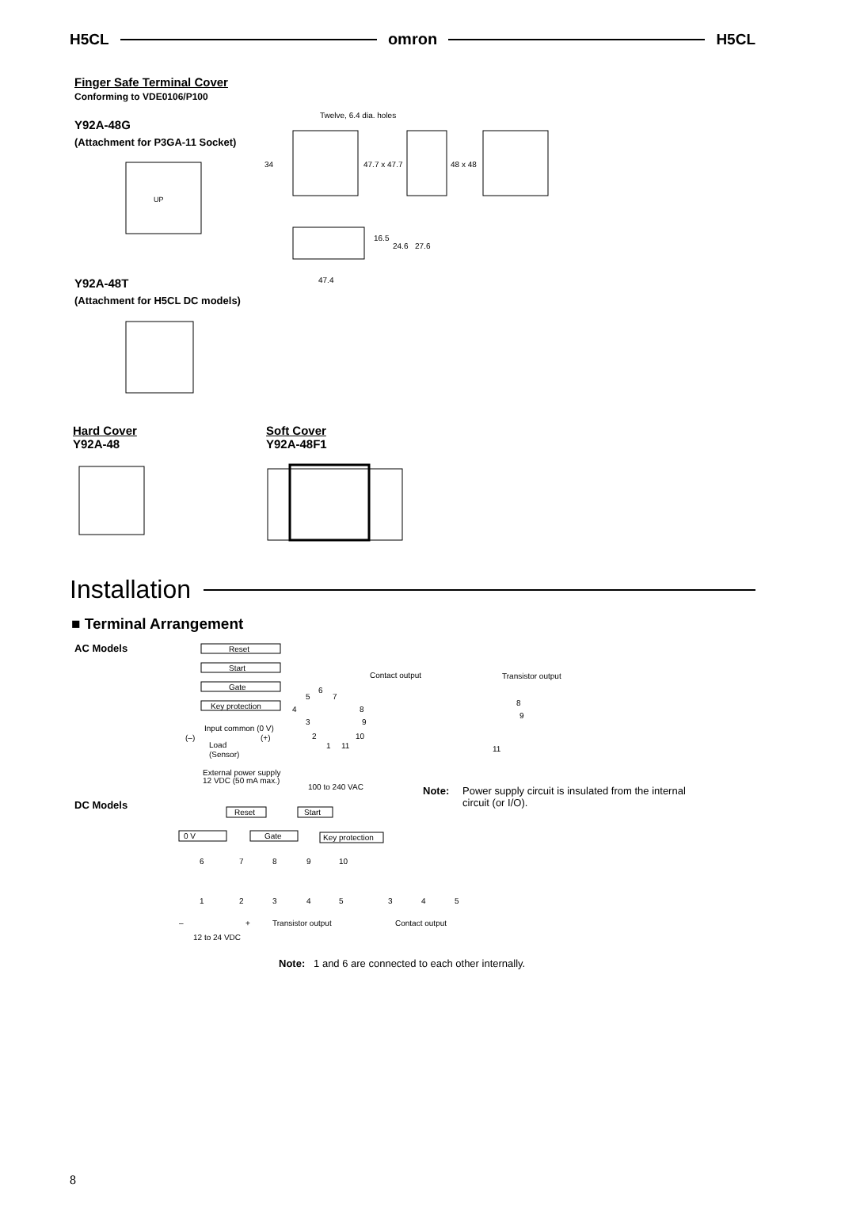H5CL omron H5CL
Finger Safe Terminal Cover
Conforming to VDE0106/P100
Y92A-48G
(Attachment for P3GA-11 Socket)
UP
Y92A-48T
(Attachment for H5CL DC models)
Twelve, 6.4 dia. holes
34
47.7 x 47.7
48 x 48
16.5
24.6
27.6
47.4
Hard Cover
Y92A-48
Soft Cover
Y92A-48F1
Installation
■ Terminal Arrangement
AC Models
Reset
Start
Gate
Key protection
Contact output
Input common (0 V)
(–)
(+)
Load
(Sensor)
External power supply
12 VDC (50 mA max.)
100 to 240 VAC
6
5
7
4
8
3
9
2
10
1
11
Transistor output
8
9
11
DC Models
Reset
Start
0 V
Gate
Key protection
6
7
8
9
10
1
2
3
4
5
3
4
5
–
+
Transistor output
Contact output
12 to 24 VDC
Note: Power supply circuit is insulated from the internal circuit (or I/O).
Note: 1 and 6 are connected to each other internally.
8